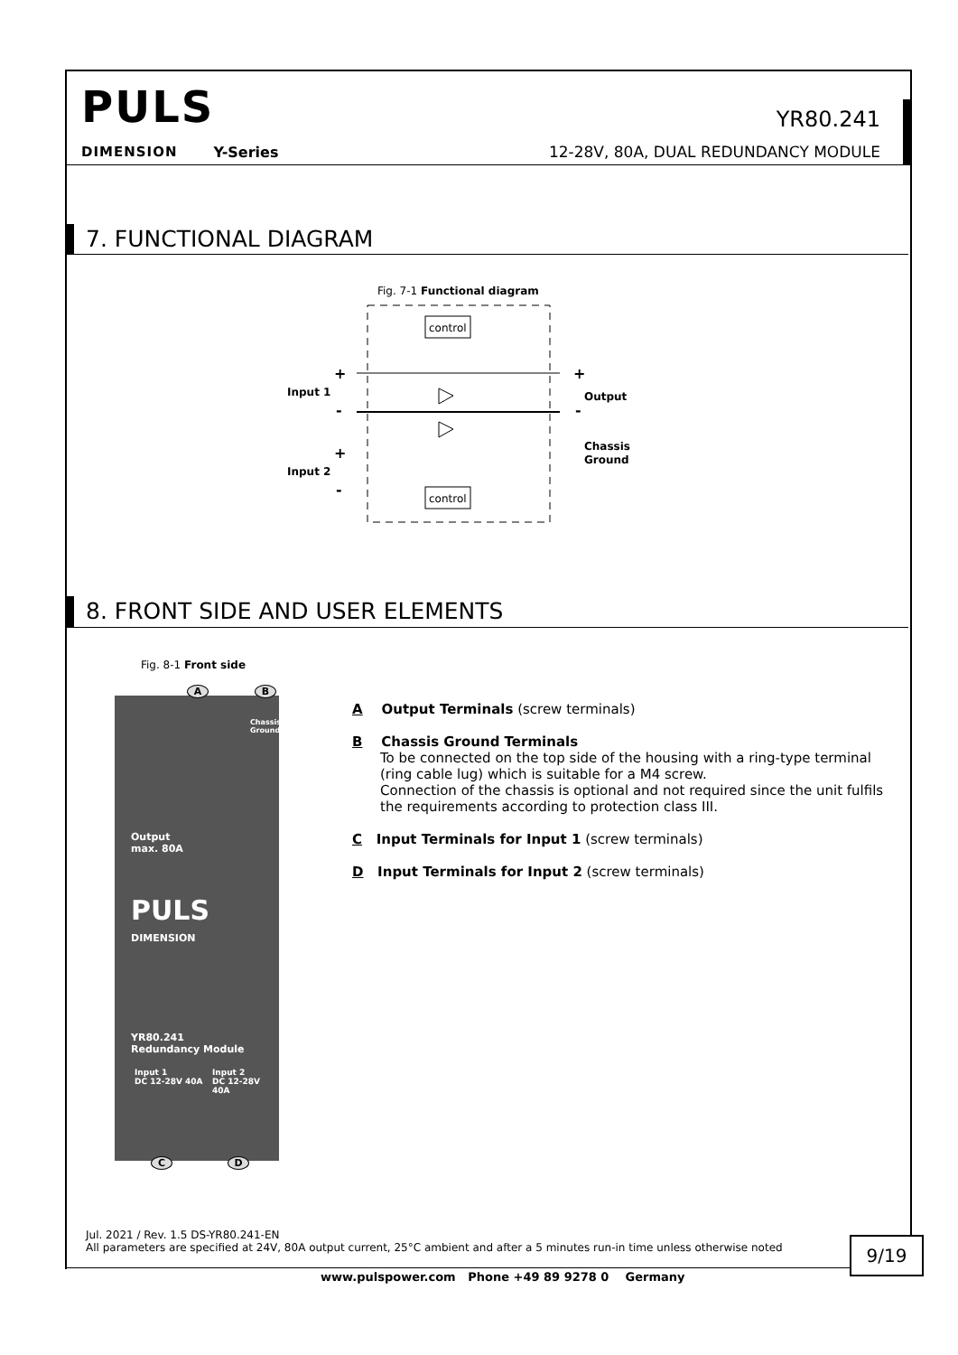PULS
YR80.241
DIMENSION Y-Series 12-28V, 80A, DUAL REDUNDANCY MODULE
7. FUNCTIONAL DIAGRAM
Fig. 7-1 Functional diagram
control
control
+
+
Input 1
Output
-
-
+
Input 2
-
Chassis
Ground
8. FRONT SIDE AND USER ELEMENTS
Fig. 8-1 Front side
A B
Chassis
Ground
Output
max. 80A
PULS
DIMENSION
YR80.241
Redundancy Module
Input 1
DC 12-28V 40A
Input 2
DC 12-28V 40A
C D
A Output Terminals (screw terminals)
B Chassis Ground Terminals
To be connected on the top side of the housing with a ring-type terminal (ring cable lug) which is suitable for a M4 screw.
Connection of the chassis is optional and not required since the unit fulfils the requirements according to protection class III.
C Input Terminals for Input 1 (screw terminals)
D Input Terminals for Input 2 (screw terminals)
Jul. 2021 / Rev. 1.5 DS-YR80.241-EN
All parameters are specified at 24V, 80A output current, 25°C ambient and after a 5 minutes run-in time unless otherwise noted
9/19
www.pulspower.com Phone +49 89 9278 0 Germany